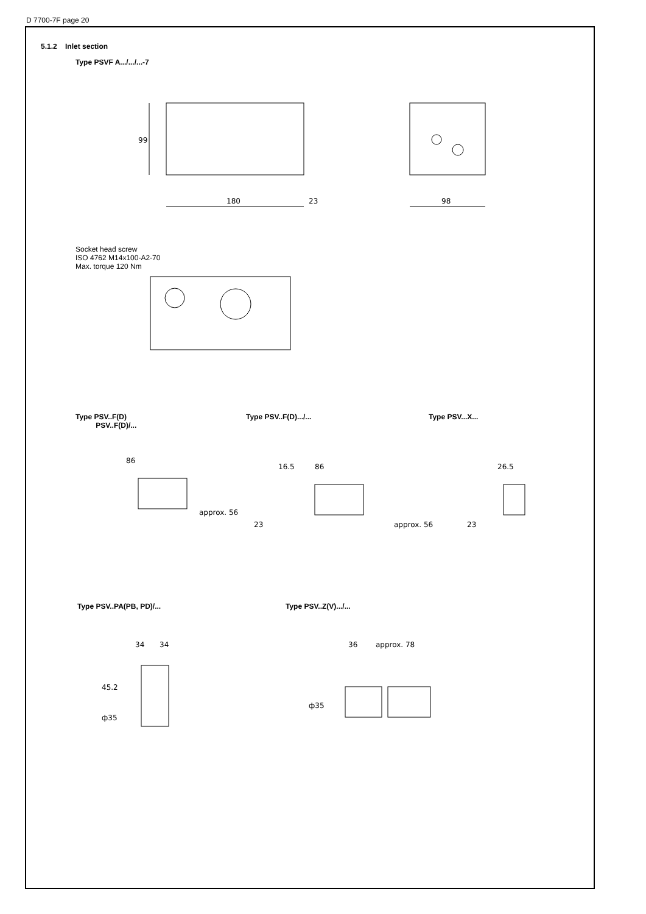D 7700-7F page 20
5.1.2 Inlet section
Type PSVF A.../.../...-7
99
180
23
98
Socket head screw
ISO 4762 M14x100-A2-70
Max. torque 120 Nm
Type PSV..F(D)
PSV..F(D)/...
Type PSV..F(D).../... Type PSV...X...
86
approx. 56
16.5
86
23
approx. 56
26.5
23
Type PSV..PA(PB, PD)/... Type PSV..Z(V).../...
34
34
45.2
ф35
36
approx. 78
ф35